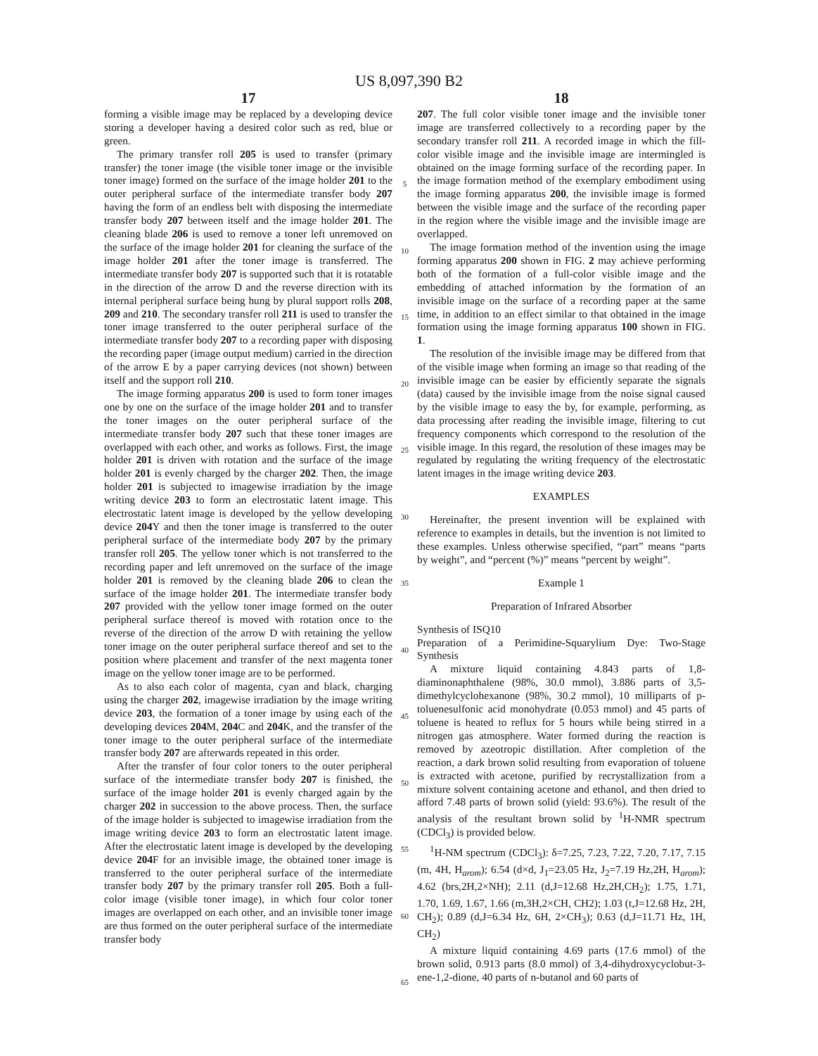US 8,097,390 B2
17
forming a visible image may be replaced by a developing device storing a developer having a desired color such as red, blue or green.
The primary transfer roll 205 is used to transfer (primary transfer) the toner image (the visible toner image or the invisible toner image) formed on the surface of the image holder 201 to the outer peripheral surface of the intermediate transfer body 207 having the form of an endless belt with disposing the intermediate transfer body 207 between itself and the image holder 201. The cleaning blade 206 is used to remove a toner left unremoved on the surface of the image holder 201 for cleaning the surface of the image holder 201 after the toner image is transferred. The intermediate transfer body 207 is supported such that it is rotatable in the direction of the arrow D and the reverse direction with its internal peripheral surface being hung by plural support rolls 208, 209 and 210. The secondary transfer roll 211 is used to transfer the toner image transferred to the outer peripheral surface of the intermediate transfer body 207 to a recording paper with disposing the recording paper (image output medium) carried in the direction of the arrow E by a paper carrying devices (not shown) between itself and the support roll 210.
The image forming apparatus 200 is used to form toner images one by one on the surface of the image holder 201 and to transfer the toner images on the outer peripheral surface of the intermediate transfer body 207 such that these toner images are overlapped with each other, and works as follows. First, the image holder 201 is driven with rotation and the surface of the image holder 201 is evenly charged by the charger 202. Then, the image holder 201 is subjected to imagewise irradiation by the image writing device 203 to form an electrostatic latent image. This electrostatic latent image is developed by the yellow developing device 204 Y and then the toner image is transferred to the outer peripheral surface of the intermediate body 207 by the primary transfer roll 205. The yellow toner which is not transferred to the recording paper and left unremoved on the surface of the image holder 201 is removed by the cleaning blade 206 to clean the surface of the image holder 201. The intermediate transfer body 207 provided with the yellow toner image formed on the outer peripheral surface thereof is moved with rotation once to the reverse of the direction of the arrow D with retaining the yellow toner image on the outer peripheral surface thereof and set to the position where placement and transfer of the next magenta toner image on the yellow toner image are to be performed.
As to also each color of magenta, cyan and black, charging using the charger 202, imagewise irradiation by the image writing device 203, the formation of a toner image by using each of the developing devices 204 M, 204 C and 204 K, and the transfer of the toner image to the outer peripheral surface of the intermediate transfer body 207 are afterwards repeated in this order.
After the transfer of four color toners to the outer peripheral surface of the intermediate transfer body 207 is finished, the surface of the image holder 201 is evenly charged again by the charger 202 in succession to the above process. Then, the surface of the image holder is subjected to imagewise irradiation from the image writing device 203 to form an electrostatic latent image. After the electrostatic latent image is developed by the developing device 204 F for an invisible image, the obtained toner image is transferred to the outer peripheral surface of the intermediate transfer body 207 by the primary transfer roll 205. Both a full-color image (visible toner image), in which four color toner images are overlapped on each other, and an invisible toner image are thus formed on the outer peripheral surface of the intermediate transfer body
5
10
15
20
25
30
35
40
45
50
55
60
65
18
207. The full color visible toner image and the invisible toner image are transferred collectively to a recording paper by the secondary transfer roll 211. A recorded image in which the fill-color visible image and the invisible image are intermingled is obtained on the image forming surface of the recording paper. In the image formation method of the exemplary embodiment using the image forming apparatus 200, the invisible image is formed between the visible image and the surface of the recording paper in the region where the visible image and the invisible image are overlapped.
The image formation method of the invention using the image forming apparatus 200 shown in FIG. 2 may achieve performing both of the formation of a full-color visible image and the embedding of attached information by the formation of an invisible image on the surface of a recording paper at the same time, in addition to an effect similar to that obtained in the image formation using the image forming apparatus 100 shown in FIG. 1.
The resolution of the invisible image may be differed from that of the visible image when forming an image so that reading of the invisible image can be easier by efficiently separate the signals (data) caused by the invisible image from the noise signal caused by the visible image to easy the by, for example, performing, as data processing after reading the invisible image, filtering to cut frequency components which correspond to the resolution of the visible image. In this regard, the resolution of these images may be regulated by regulating the writing frequency of the electrostatic latent images in the image writing device 203.
EXAMPLES
Hereinafter, the present invention will be explained with reference to examples in details, but the invention is not limited to these examples. Unless otherwise specified, “part” means “parts by weight”, and “percent (%)” means “percent by weight”.
Example 1
Preparation of Infrared Absorber
Synthesis of ISQ10
Preparation of a Perimidine-Squarylium Dye: Two-Stage Synthesis
A mixture liquid containing 4.843 parts of 1,8-diaminonaphthalene (98%, 30.0 mmol), 3.886 parts of 3,5-dimethylcyclohexanone (98%, 30.2 mmol), 10 milliparts of p-toluenesulfonic acid monohydrate (0.053 mmol) and 45 parts of toluene is heated to reflux for 5 hours while being stirred in a nitrogen gas atmosphere. Water formed during the reaction is removed by azeotropic distillation. After completion of the reaction, a dark brown solid resulting from evaporation of toluene is extracted with acetone, purified by recrystallization from a mixture solvent containing acetone and ethanol, and then dried to afford 7.48 parts of brown solid (yield: 93.6%). The result of the analysis of the resultant brown solid by <sup>1</sup>H-NMR spectrum (CDCl<sub>3</sub>) is provided below.
<sup>1</sup>H-NM spectrum (CDCl<sub>3</sub>): δ=7.25, 7.23, 7.22, 7.20, 7.17, 7.15 (m, 4H, H<sub>arom</sub>); 6.54 (d×d, J<sub>1</sub>=23.05 Hz, J<sub>2</sub>=7.19 Hz,2H, H<sub>arom</sub>); 4.62 (brs,2H,2×NH); 2.11 (d,J=12.68 Hz,2H,CH<sub>2</sub>); 1.75, 1.71, 1.70, 1.69, 1.67, 1.66 (m,3H,2×CH, CH2); 1.03 (t,J=12.68 Hz, 2H, CH<sub>2</sub>); 0.89 (d,J=6.34 Hz, 6H, 2×CH<sub>3</sub>); 0.63 (d,J=11.71 Hz, 1H, CH<sub>2</sub>)
A mixture liquid containing 4.69 parts (17.6 mmol) of the brown solid, 0.913 parts (8.0 mmol) of 3,4-dihydroxycyclobut-3-ene-1,2-dione, 40 parts of n-butanol and 60 parts of